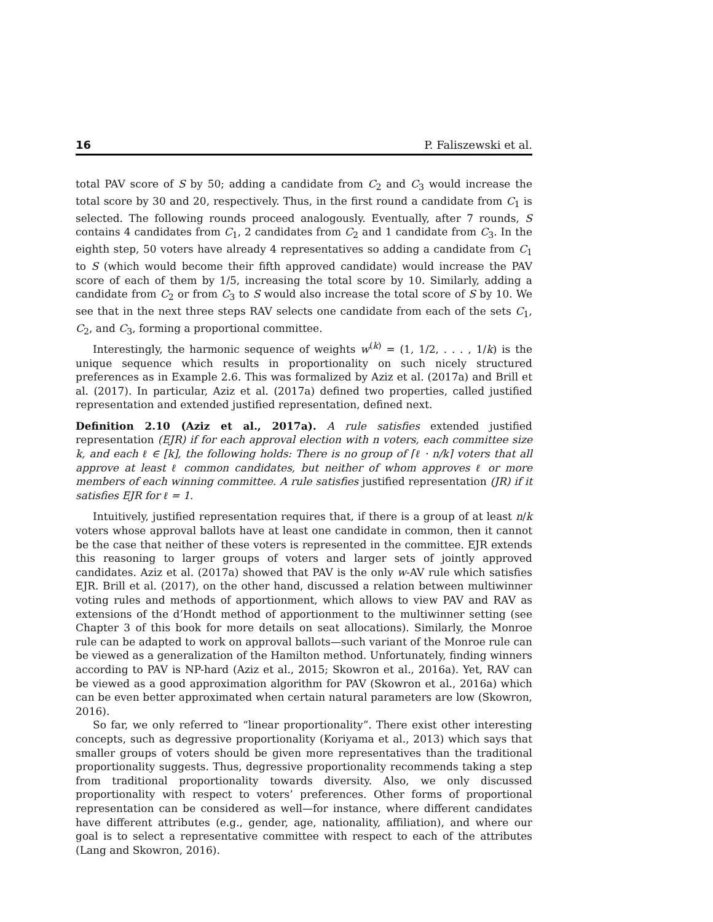16 P. Faliszewski et al.
total PAV score of S by 50; adding a candidate from C<sub>2</sub> and C<sub>3</sub> would increase the total score by 30 and 20, respectively. Thus, in the first round a candidate from C<sub>1</sub> is selected. The following rounds proceed analogously. Eventually, after 7 rounds, S contains 4 candidates from C<sub>1</sub>, 2 candidates from C<sub>2</sub> and 1 candidate from C<sub>3</sub>. In the eighth step, 50 voters have already 4 representatives so adding a candidate from C<sub>1</sub> to S (which would become their fifth approved candidate) would increase the PAV score of each of them by 1/5, increasing the total score by 10. Similarly, adding a candidate from C<sub>2</sub> or from C<sub>3</sub> to S would also increase the total score of S by 10. We see that in the next three steps RAV selects one candidate from each of the sets C<sub>1</sub>, C<sub>2</sub>, and C<sub>3</sub>, forming a proportional committee.
Interestingly, the harmonic sequence of weights w<sup>(k)</sup> = (1, 1/2, . . . , 1/k) is the unique sequence which results in proportionality on such nicely structured preferences as in Example 2.6. This was formalized by Aziz et al. (2017a) and Brill et al. (2017). In particular, Aziz et al. (2017a) defined two properties, called justified representation and extended justified representation, defined next.
Definition 2.10 (Aziz et al., 2017a). A rule satisfies extended justified representation (EJR) if for each approval election with n voters, each committee size k, and each ℓ ∈ [k], the following holds: There is no group of ⌈ℓ · n/k⌉ voters that all approve at least ℓ common candidates, but neither of whom approves ℓ or more members of each winning committee. A rule satisfies justified representation (JR) if it satisfies EJR for ℓ = 1.
Intuitively, justified representation requires that, if there is a group of at least n/k voters whose approval ballots have at least one candidate in common, then it cannot be the case that neither of these voters is represented in the committee. EJR extends this reasoning to larger groups of voters and larger sets of jointly approved candidates. Aziz et al. (2017a) showed that PAV is the only w-AV rule which satisfies EJR. Brill et al. (2017), on the other hand, discussed a relation between multiwinner voting rules and methods of apportionment, which allows to view PAV and RAV as extensions of the d’Hondt method of apportionment to the multiwinner setting (see Chapter 3 of this book for more details on seat allocations). Similarly, the Monroe rule can be adapted to work on approval ballots—such variant of the Monroe rule can be viewed as a generalization of the Hamilton method. Unfortunately, finding winners according to PAV is NP-hard (Aziz et al., 2015; Skowron et al., 2016a). Yet, RAV can be viewed as a good approximation algorithm for PAV (Skowron et al., 2016a) which can be even better approximated when certain natural parameters are low (Skowron, 2016).
So far, we only referred to “linear proportionality”. There exist other interesting concepts, such as degressive proportionality (Koriyama et al., 2013) which says that smaller groups of voters should be given more representatives than the traditional proportionality suggests. Thus, degressive proportionality recommends taking a step from traditional proportionality towards diversity. Also, we only discussed proportionality with respect to voters’ preferences. Other forms of proportional representation can be considered as well—for instance, where different candidates have different attributes (e.g., gender, age, nationality, affiliation), and where our goal is to select a representative committee with respect to each of the attributes (Lang and Skowron, 2016).